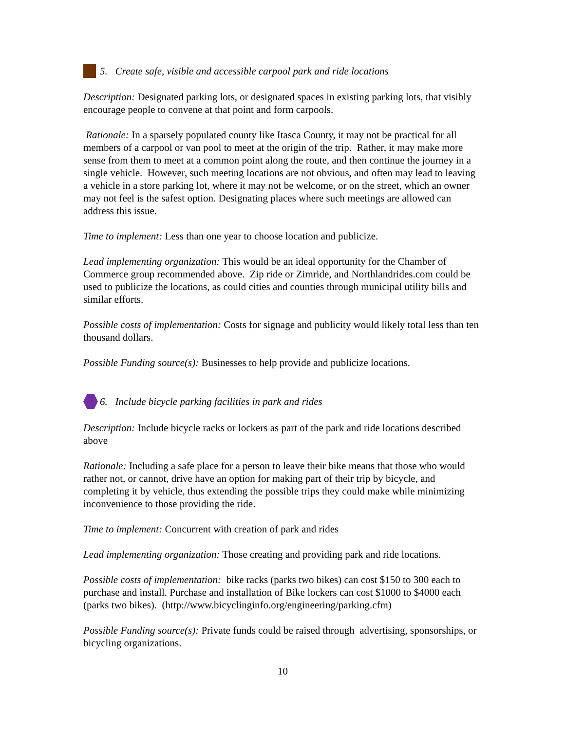5. Create safe, visible and accessible carpool park and ride locations
Description: Designated parking lots, or designated spaces in existing parking lots, that visibly encourage people to convene at that point and form carpools.
Rationale: In a sparsely populated county like Itasca County, it may not be practical for all members of a carpool or van pool to meet at the origin of the trip. Rather, it may make more sense from them to meet at a common point along the route, and then continue the journey in a single vehicle. However, such meeting locations are not obvious, and often may lead to leaving a vehicle in a store parking lot, where it may not be welcome, or on the street, which an owner may not feel is the safest option. Designating places where such meetings are allowed can address this issue.
Time to implement: Less than one year to choose location and publicize.
Lead implementing organization: This would be an ideal opportunity for the Chamber of Commerce group recommended above. Zip ride or Zimride, and Northlandrides.com could be used to publicize the locations, as could cities and counties through municipal utility bills and similar efforts.
Possible costs of implementation: Costs for signage and publicity would likely total less than ten thousand dollars.
Possible Funding source(s): Businesses to help provide and publicize locations.
6. Include bicycle parking facilities in park and rides
Description: Include bicycle racks or lockers as part of the park and ride locations described above
Rationale: Including a safe place for a person to leave their bike means that those who would rather not, or cannot, drive have an option for making part of their trip by bicycle, and completing it by vehicle, thus extending the possible trips they could make while minimizing inconvenience to those providing the ride.
Time to implement: Concurrent with creation of park and rides
Lead implementing organization: Those creating and providing park and ride locations.
Possible costs of implementation: bike racks (parks two bikes) can cost $150 to 300 each to purchase and install. Purchase and installation of Bike lockers can cost $1000 to $4000 each (parks two bikes). (http://www.bicyclinginfo.org/engineering/parking.cfm)
Possible Funding source(s): Private funds could be raised through advertising, sponsorships, or bicycling organizations.
10